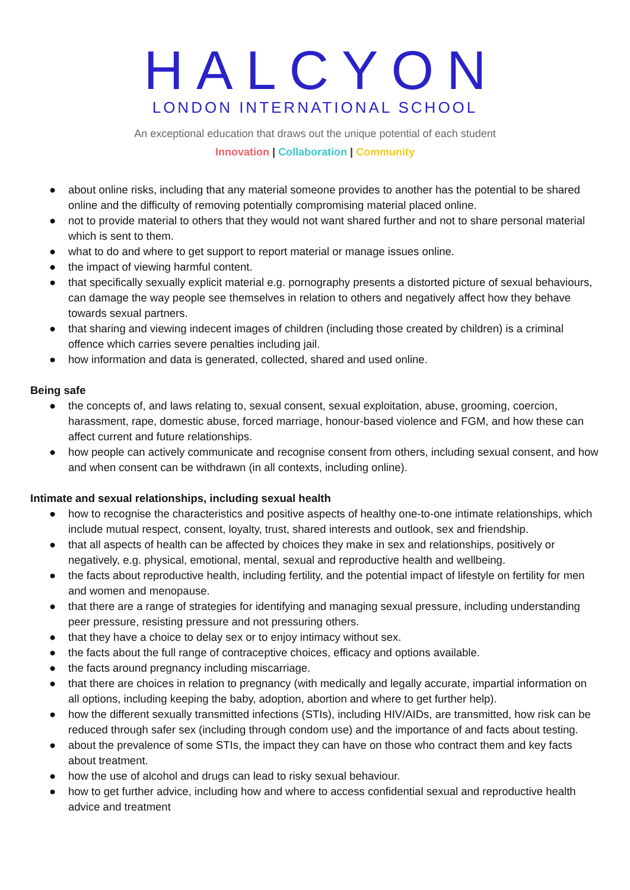HALCYON
LONDON INTERNATIONAL SCHOOL
An exceptional education that draws out the unique potential of each student
Innovation | Collaboration | Community
● about online risks, including that any material someone provides to another has the potential to be shared online and the difficulty of removing potentially compromising material placed online.
● not to provide material to others that they would not want shared further and not to share personal material which is sent to them.
● what to do and where to get support to report material or manage issues online.
● the impact of viewing harmful content.
● that specifically sexually explicit material e.g. pornography presents a distorted picture of sexual behaviours, can damage the way people see themselves in relation to others and negatively affect how they behave towards sexual partners.
● that sharing and viewing indecent images of children (including those created by children) is a criminal offence which carries severe penalties including jail.
● how information and data is generated, collected, shared and used online.
Being safe
● the concepts of, and laws relating to, sexual consent, sexual exploitation, abuse, grooming, coercion, harassment, rape, domestic abuse, forced marriage, honour-based violence and FGM, and how these can affect current and future relationships.
● how people can actively communicate and recognise consent from others, including sexual consent, and how and when consent can be withdrawn (in all contexts, including online).
Intimate and sexual relationships, including sexual health
● how to recognise the characteristics and positive aspects of healthy one-to-one intimate relationships, which include mutual respect, consent, loyalty, trust, shared interests and outlook, sex and friendship.
● that all aspects of health can be affected by choices they make in sex and relationships, positively or negatively, e.g. physical, emotional, mental, sexual and reproductive health and wellbeing.
● the facts about reproductive health, including fertility, and the potential impact of lifestyle on fertility for men and women and menopause.
● that there are a range of strategies for identifying and managing sexual pressure, including understanding peer pressure, resisting pressure and not pressuring others.
● that they have a choice to delay sex or to enjoy intimacy without sex.
● the facts about the full range of contraceptive choices, efficacy and options available.
● the facts around pregnancy including miscarriage.
● that there are choices in relation to pregnancy (with medically and legally accurate, impartial information on all options, including keeping the baby, adoption, abortion and where to get further help).
● how the different sexually transmitted infections (STIs), including HIV/AIDs, are transmitted, how risk can be reduced through safer sex (including through condom use) and the importance of and facts about testing.
● about the prevalence of some STIs, the impact they can have on those who contract them and key facts about treatment.
● how the use of alcohol and drugs can lead to risky sexual behaviour.
● how to get further advice, including how and where to access confidential sexual and reproductive health advice and treatment